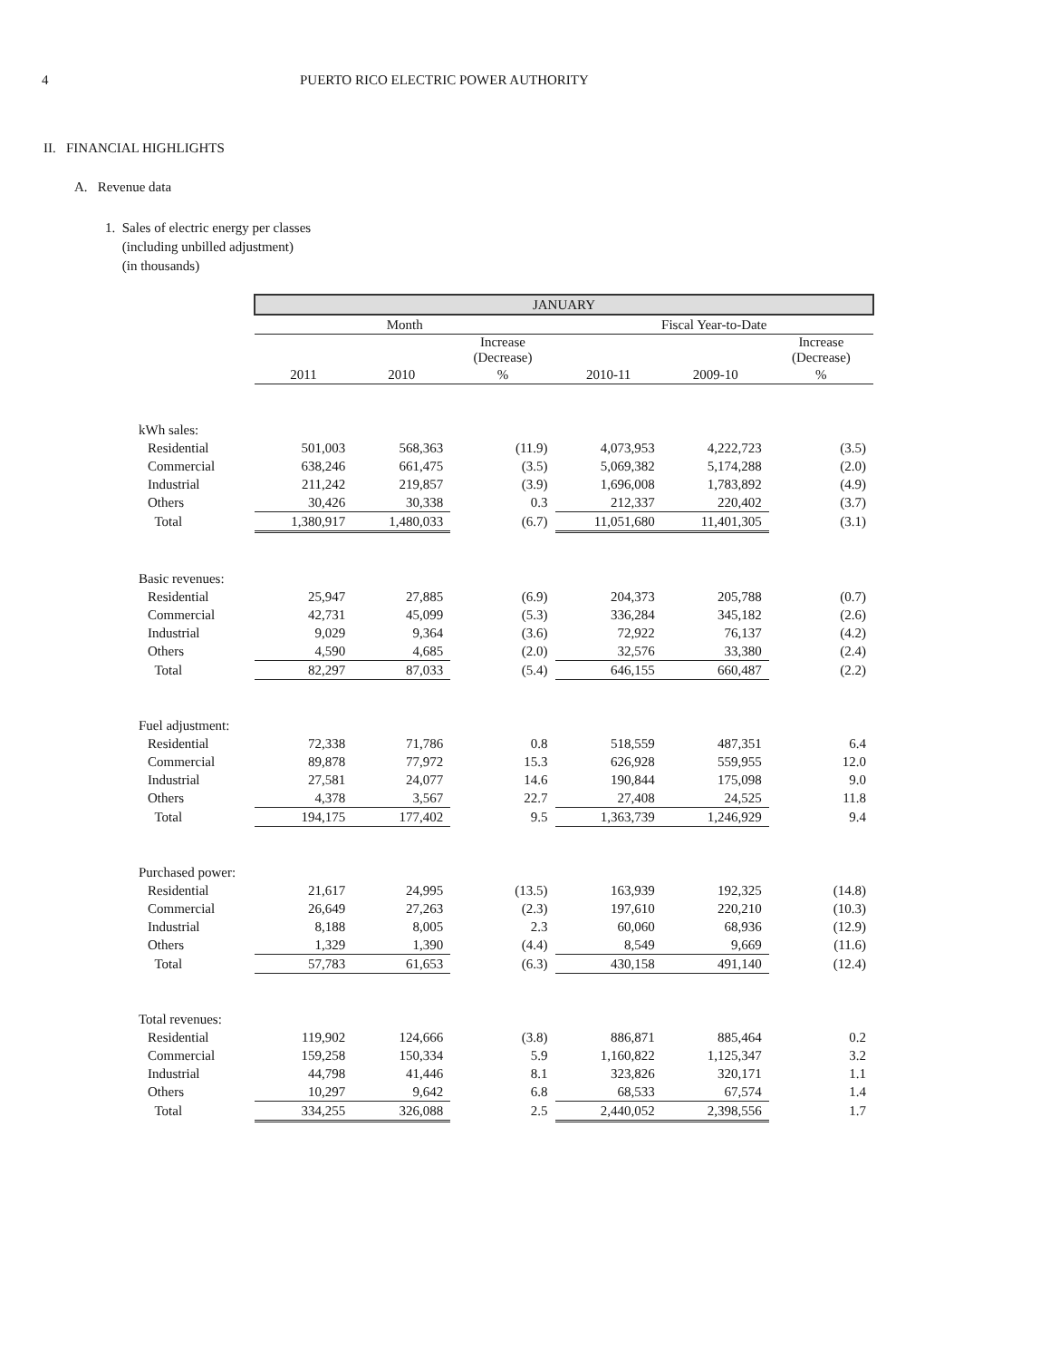4 PUERTO RICO ELECTRIC POWER AUTHORITY
II. FINANCIAL HIGHLIGHTS
A. Revenue data
1. Sales of electric energy per classes
(including unbilled adjustment)
(in thousands)
| | JANUARY | | | | | |
| --- | --- | --- | --- | --- | --- | --- |
| | Month | | | Fiscal Year-to-Date | | |
| | | | Increase (Decrease) | | | Increase (Decrease) |
| | 2011 | 2010 | % | 2010-11 | 2009-10 | % |
| kWh sales: | | | | | | |
| Residential | 501,003 | 568,363 | (11.9) | 4,073,953 | 4,222,723 | (3.5) |
| Commercial | 638,246 | 661,475 | (3.5) | 5,069,382 | 5,174,288 | (2.0) |
| Industrial | 211,242 | 219,857 | (3.9) | 1,696,008 | 1,783,892 | (4.9) |
| Others | 30,426 | 30,338 | 0.3 | 212,337 | 220,402 | (3.7) |
| Total | 1,380,917 | 1,480,033 | (6.7) | 11,051,680 | 11,401,305 | (3.1) |
| Basic revenues: | | | | | | |
| Residential | 25,947 | 27,885 | (6.9) | 204,373 | 205,788 | (0.7) |
| Commercial | 42,731 | 45,099 | (5.3) | 336,284 | 345,182 | (2.6) |
| Industrial | 9,029 | 9,364 | (3.6) | 72,922 | 76,137 | (4.2) |
| Others | 4,590 | 4,685 | (2.0) | 32,576 | 33,380 | (2.4) |
| Total | 82,297 | 87,033 | (5.4) | 646,155 | 660,487 | (2.2) |
| Fuel adjustment: | | | | | | |
| Residential | 72,338 | 71,786 | 0.8 | 518,559 | 487,351 | 6.4 |
| Commercial | 89,878 | 77,972 | 15.3 | 626,928 | 559,955 | 12.0 |
| Industrial | 27,581 | 24,077 | 14.6 | 190,844 | 175,098 | 9.0 |
| Others | 4,378 | 3,567 | 22.7 | 27,408 | 24,525 | 11.8 |
| Total | 194,175 | 177,402 | 9.5 | 1,363,739 | 1,246,929 | 9.4 |
| Purchased power: | | | | | | |
| Residential | 21,617 | 24,995 | (13.5) | 163,939 | 192,325 | (14.8) |
| Commercial | 26,649 | 27,263 | (2.3) | 197,610 | 220,210 | (10.3) |
| Industrial | 8,188 | 8,005 | 2.3 | 60,060 | 68,936 | (12.9) |
| Others | 1,329 | 1,390 | (4.4) | 8,549 | 9,669 | (11.6) |
| Total | 57,783 | 61,653 | (6.3) | 430,158 | 491,140 | (12.4) |
| Total revenues: | | | | | | |
| Residential | 119,902 | 124,666 | (3.8) | 886,871 | 885,464 | 0.2 |
| Commercial | 159,258 | 150,334 | 5.9 | 1,160,822 | 1,125,347 | 3.2 |
| Industrial | 44,798 | 41,446 | 8.1 | 323,826 | 320,171 | 1.1 |
| Others | 10,297 | 9,642 | 6.8 | 68,533 | 67,574 | 1.4 |
| Total | 334,255 | 326,088 | 2.5 | 2,440,052 | 2,398,556 | 1.7 |